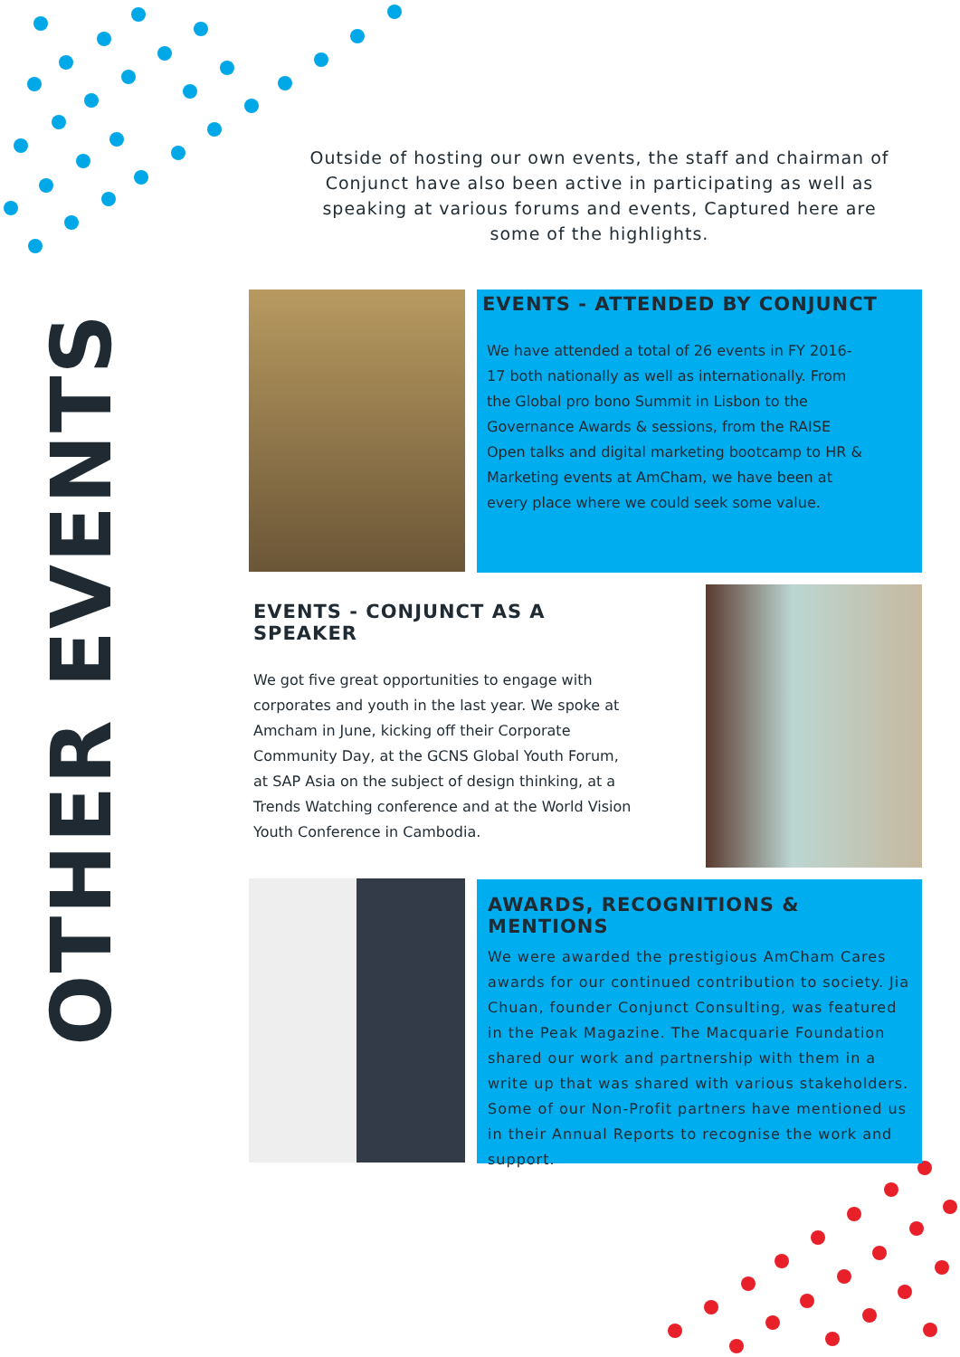OTHER EVENTS
Outside of hosting our own events, the staff and chairman of Conjunct have also been active in participating as well as speaking at various forums and events, Captured here are some of the highlights.
EVENTS - ATTENDED BY CONJUNCT
We have attended a total of 26 events in FY 2016-17 both nationally as well as internationally. From the Global pro bono Summit in Lisbon to the Governance Awards & sessions, from the RAISE Open talks and digital marketing bootcamp to HR & Marketing events at AmCham, we have been at every place where we could seek some value.
EVENTS - CONJUNCT AS A SPEAKER
We got five great opportunities to engage with corporates and youth in the last year. We spoke at Amcham in June, kicking off their Corporate Community Day, at the GCNS Global Youth Forum, at SAP Asia on the subject of design thinking, at a Trends Watching conference and at the World Vision Youth Conference in Cambodia.
AWARDS, RECOGNITIONS & MENTIONS
We were awarded the prestigious AmCham Cares awards for our continued contribution to society. Jia Chuan, founder Conjunct Consulting, was featured in the Peak Magazine. The Macquarie Foundation shared our work and partnership with them in a write up that was shared with various stakeholders. Some of our Non-Profit partners have mentioned us in their Annual Reports to recognise the work and support.